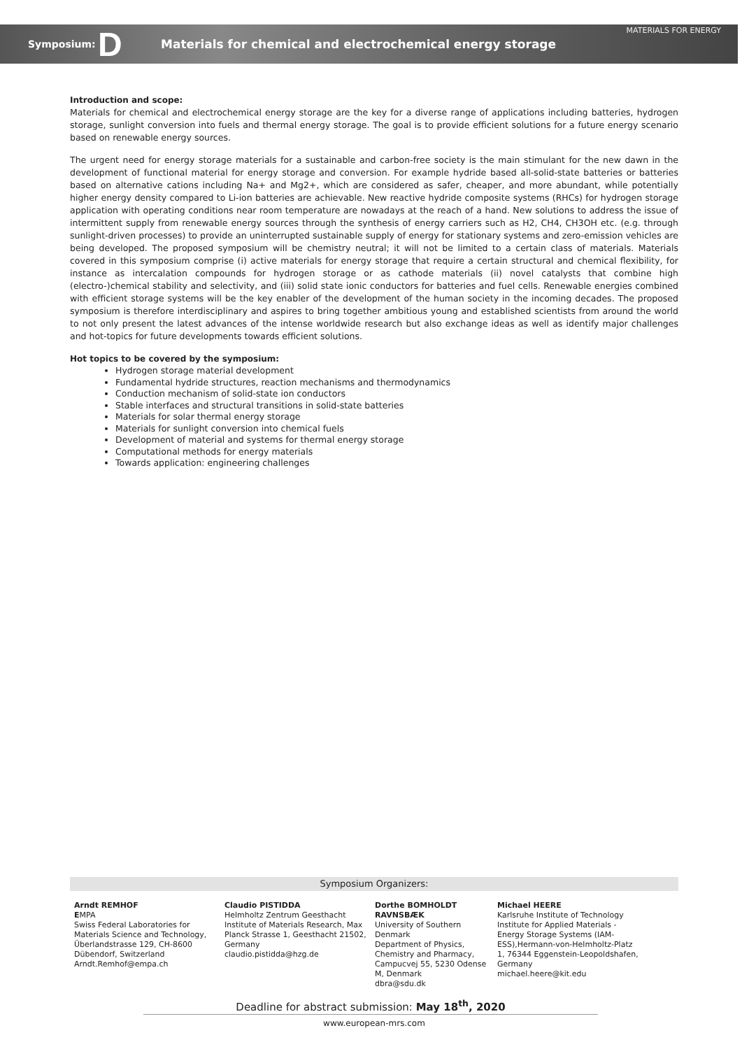Symposium: D Materials for chemical and electrochemical energy storage MATERIALS FOR ENERGY
Introduction and scope:
Materials for chemical and electrochemical energy storage are the key for a diverse range of applications including batteries, hydrogen storage, sunlight conversion into fuels and thermal energy storage. The goal is to provide efficient solutions for a future energy scenario based on renewable energy sources.
The urgent need for energy storage materials for a sustainable and carbon-free society is the main stimulant for the new dawn in the development of functional material for energy storage and conversion. For example hydride based all-solid-state batteries or batteries based on alternative cations including Na+ and Mg2+, which are considered as safer, cheaper, and more abundant, while potentially higher energy density compared to Li-ion batteries are achievable. New reactive hydride composite systems (RHCs) for hydrogen storage application with operating conditions near room temperature are nowadays at the reach of a hand. New solutions to address the issue of intermittent supply from renewable energy sources through the synthesis of energy carriers such as H2, CH4, CH3OH etc. (e.g. through sunlight-driven processes) to provide an uninterrupted sustainable supply of energy for stationary systems and zero-emission vehicles are being developed. The proposed symposium will be chemistry neutral; it will not be limited to a certain class of materials. Materials covered in this symposium comprise (i) active materials for energy storage that require a certain structural and chemical flexibility, for instance as intercalation compounds for hydrogen storage or as cathode materials (ii) novel catalysts that combine high (electro-)chemical stability and selectivity, and (iii) solid state ionic conductors for batteries and fuel cells. Renewable energies combined with efficient storage systems will be the key enabler of the development of the human society in the incoming decades. The proposed symposium is therefore interdisciplinary and aspires to bring together ambitious young and established scientists from around the world to not only present the latest advances of the intense worldwide research but also exchange ideas as well as identify major challenges and hot-topics for future developments towards efficient solutions.
Hot topics to be covered by the symposium:
Hydrogen storage material development
Fundamental hydride structures, reaction mechanisms and thermodynamics
Conduction mechanism of solid-state ion conductors
Stable interfaces and structural transitions in solid-state batteries
Materials for solar thermal energy storage
Materials for sunlight conversion into chemical fuels
Development of material and systems for thermal energy storage
Computational methods for energy materials
Towards application: engineering challenges
Symposium Organizers:
Arndt REMHOF
EMPA
Swiss Federal Laboratories for Materials Science and Technology, Überlandstrasse 129, CH-8600 Dübendorf, Switzerland
Arndt.Remhof@empa.ch
Claudio PISTIDDA
Helmholtz Zentrum Geesthacht Institute of Materials Research, Max Planck Strasse 1, Geesthacht 21502, Germany
claudio.pistidda@hzg.de
Dorthe BOMHOLDT RAVNSBÆK
University of Southern Denmark
Department of Physics, Chemistry and Pharmacy, Campucvej 55, 5230 Odense M, Denmark
dbra@sdu.dk
Michael HEERE
Karlsruhe Institute of Technology
Institute for Applied Materials - Energy Storage Systems (IAM-ESS),Hermann-von-Helmholtz-Platz 1, 76344 Eggenstein-Leopoldshafen, Germany
michael.heere@kit.edu
Deadline for abstract submission: May 18<sup>th</sup>, 2020
www.european-mrs.com